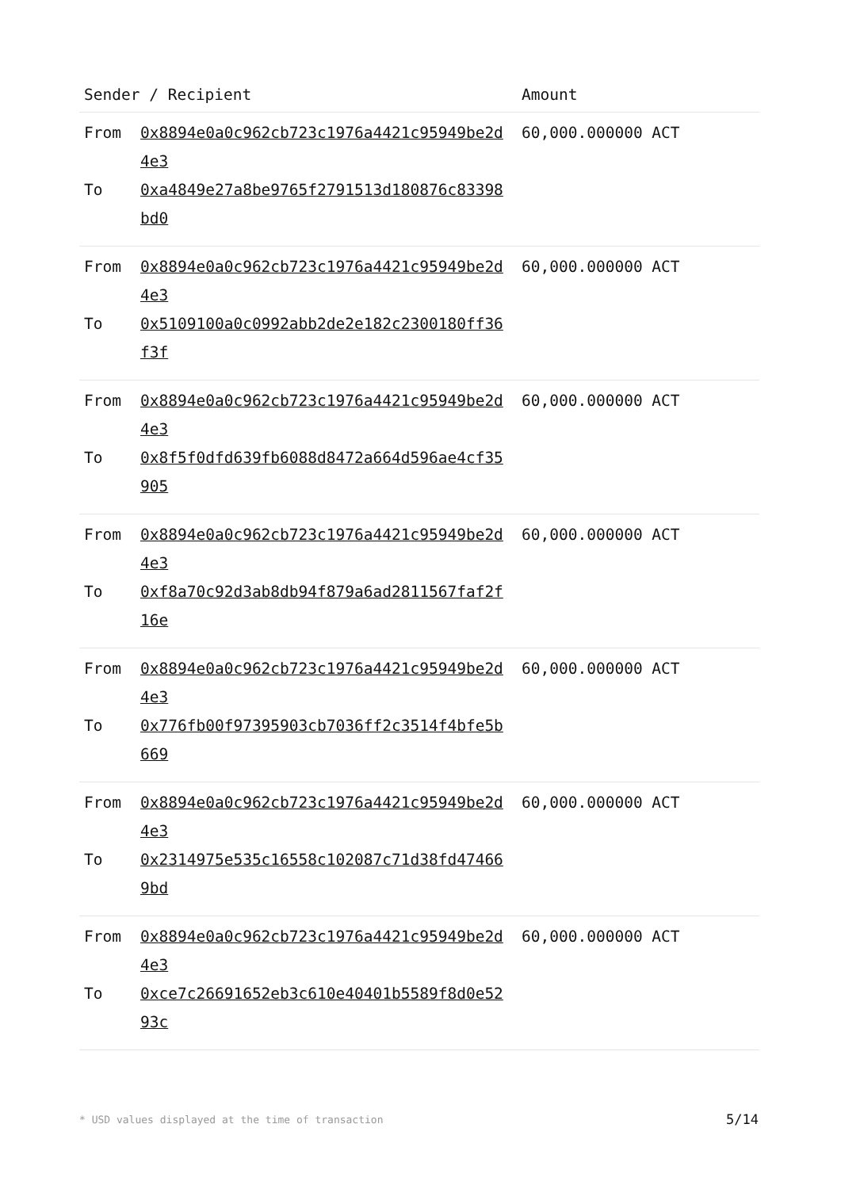| Sender / Recipient | Amount |
| --- | --- |
| From 0x8894e0a0c962cb723c1976a4421c95949be2d4e3 To 0xa4849e27a8be9765f2791513d180876c83398bd0 | 60,000.000000 ACT |
| From 0x8894e0a0c962cb723c1976a4421c95949be2d4e3 To 0x5109100a0c0992abb2de2e182c2300180ff36f3f | 60,000.000000 ACT |
| From 0x8894e0a0c962cb723c1976a4421c95949be2d4e3 To 0x8f5f0dfd639fb6088d8472a664d596ae4cf35905 | 60,000.000000 ACT |
| From 0x8894e0a0c962cb723c1976a4421c95949be2d4e3 To 0xf8a70c92d3ab8db94f879a6ad2811567faf2f16e | 60,000.000000 ACT |
| From 0x8894e0a0c962cb723c1976a4421c95949be2d4e3 To 0x776fb00f97395903cb7036ff2c3514f4bfe5b669 | 60,000.000000 ACT |
| From 0x8894e0a0c962cb723c1976a4421c95949be2d4e3 To 0x2314975e535c16558c102087c71d38fd474669bd | 60,000.000000 ACT |
| From 0x8894e0a0c962cb723c1976a4421c95949be2d4e3 To 0xce7c26691652eb3c610e40401b5589f8d0e5293c | 60,000.000000 ACT |
* USD values displayed at the time of transaction
5/14